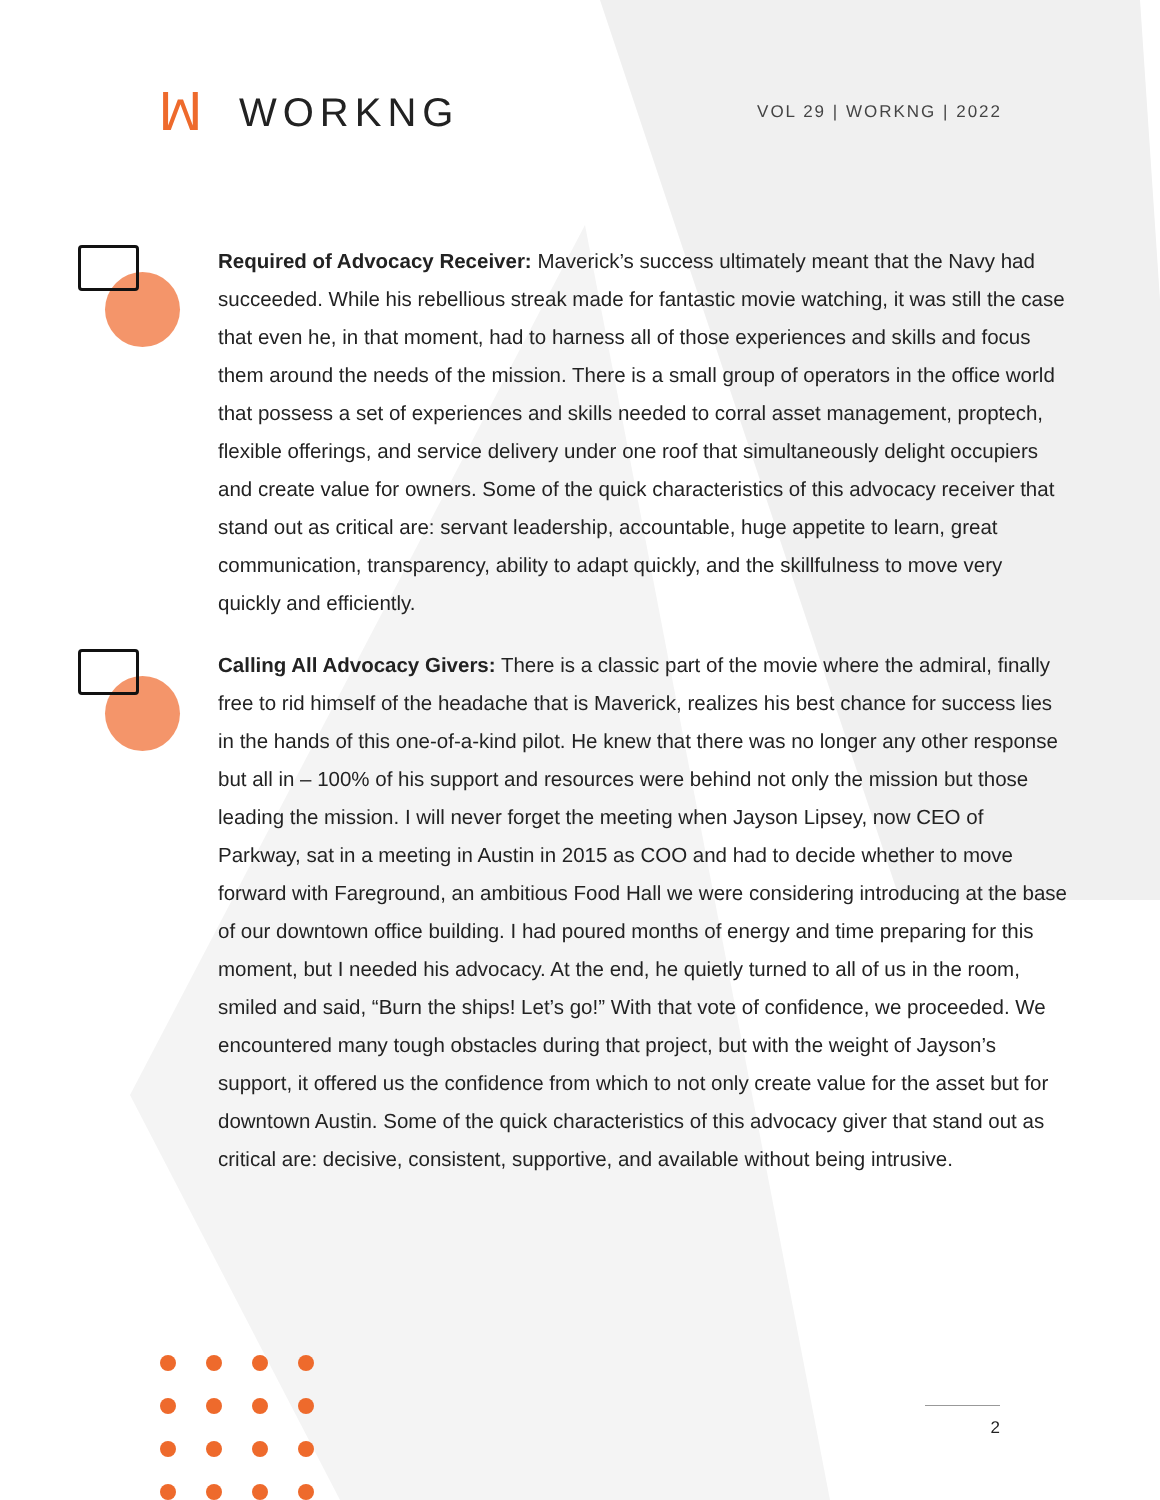ꟽ WORKNG
VOL 29 | WORKNG | 2022
Required of Advocacy Receiver: Maverick’s success ultimately meant that the Navy had succeeded. While his rebellious streak made for fantastic movie watching, it was still the case that even he, in that moment, had to harness all of those experiences and skills and focus them around the needs of the mission. There is a small group of operators in the office world that possess a set of experiences and skills needed to corral asset management, proptech, flexible offerings, and service delivery under one roof that simultaneously delight occupiers and create value for owners. Some of the quick characteristics of this advocacy receiver that stand out as critical are: servant leadership, accountable, huge appetite to learn, great communication, transparency, ability to adapt quickly, and the skillfulness to move very quickly and efficiently.
Calling All Advocacy Givers: There is a classic part of the movie where the admiral, finally free to rid himself of the headache that is Maverick, realizes his best chance for success lies in the hands of this one-of-a-kind pilot. He knew that there was no longer any other response but all in – 100% of his support and resources were behind not only the mission but those leading the mission. I will never forget the meeting when Jayson Lipsey, now CEO of Parkway, sat in a meeting in Austin in 2015 as COO and had to decide whether to move forward with Fareground, an ambitious Food Hall we were considering introducing at the base of our downtown office building. I had poured months of energy and time preparing for this moment, but I needed his advocacy. At the end, he quietly turned to all of us in the room, smiled and said, “Burn the ships! Let’s go!” With that vote of confidence, we proceeded. We encountered many tough obstacles during that project, but with the weight of Jayson’s support, it offered us the confidence from which to not only create value for the asset but for downtown Austin. Some of the quick characteristics of this advocacy giver that stand out as critical are: decisive, consistent, supportive, and available without being intrusive.
2